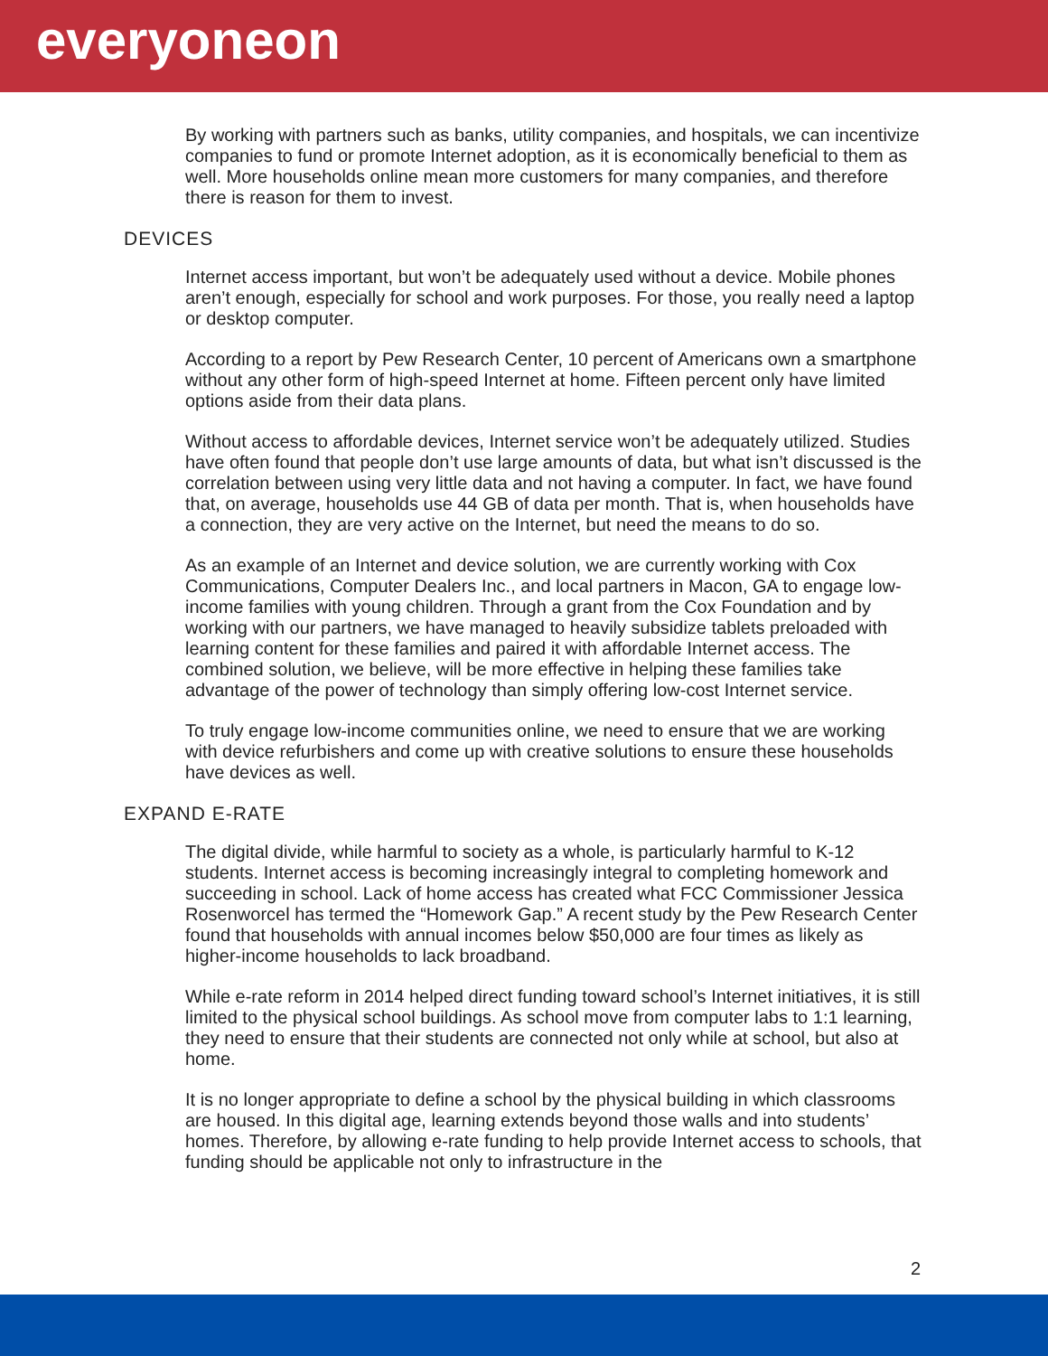everyoneon
By working with partners such as banks, utility companies, and hospitals, we can incentivize companies to fund or promote Internet adoption, as it is economically beneficial to them as well. More households online mean more customers for many companies, and therefore there is reason for them to invest.
DEVICES
Internet access important, but won’t be adequately used without a device. Mobile phones aren’t enough, especially for school and work purposes. For those, you really need a laptop or desktop computer.
According to a report by Pew Research Center, 10 percent of Americans own a smartphone without any other form of high-speed Internet at home. Fifteen percent only have limited options aside from their data plans.
Without access to affordable devices, Internet service won’t be adequately utilized. Studies have often found that people don’t use large amounts of data, but what isn’t discussed is the correlation between using very little data and not having a computer. In fact, we have found that, on average, households use 44 GB of data per month. That is, when households have a connection, they are very active on the Internet, but need the means to do so.
As an example of an Internet and device solution, we are currently working with Cox Communications, Computer Dealers Inc., and local partners in Macon, GA to engage low-income families with young children. Through a grant from the Cox Foundation and by working with our partners, we have managed to heavily subsidize tablets preloaded with learning content for these families and paired it with affordable Internet access. The combined solution, we believe, will be more effective in helping these families take advantage of the power of technology than simply offering low-cost Internet service.
To truly engage low-income communities online, we need to ensure that we are working with device refurbishers and come up with creative solutions to ensure these households have devices as well.
EXPAND E-RATE
The digital divide, while harmful to society as a whole, is particularly harmful to K-12 students. Internet access is becoming increasingly integral to completing homework and succeeding in school. Lack of home access has created what FCC Commissioner Jessica Rosenworcel has termed the “Homework Gap.” A recent study by the Pew Research Center found that households with annual incomes below $50,000 are four times as likely as higher-income households to lack broadband.
While e-rate reform in 2014 helped direct funding toward school’s Internet initiatives, it is still limited to the physical school buildings. As school move from computer labs to 1:1 learning, they need to ensure that their students are connected not only while at school, but also at home.
It is no longer appropriate to define a school by the physical building in which classrooms are housed. In this digital age, learning extends beyond those walls and into students’ homes. Therefore, by allowing e-rate funding to help provide Internet access to schools, that funding should be applicable not only to infrastructure in the
2